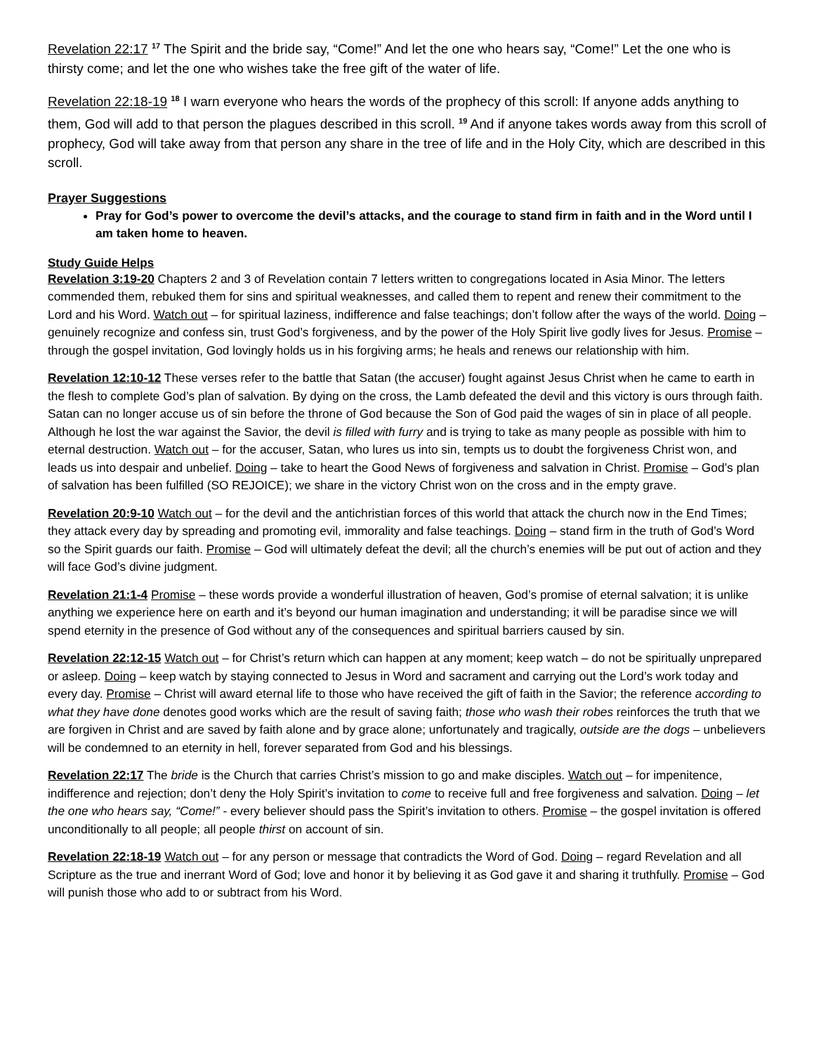Revelation 22:17 <sup>17</sup> The Spirit and the bride say, “Come!” And let the one who hears say, “Come!” Let the one who is thirsty come; and let the one who wishes take the free gift of the water of life.
Revelation 22:18-19 <sup>18</sup> I warn everyone who hears the words of the prophecy of this scroll: If anyone adds anything to them, God will add to that person the plagues described in this scroll. <sup>19</sup> And if anyone takes words away from this scroll of prophecy, God will take away from that person any share in the tree of life and in the Holy City, which are described in this scroll.
Prayer Suggestions
Pray for God’s power to overcome the devil’s attacks, and the courage to stand firm in faith and in the Word until I am taken home to heaven.
Study Guide Helps
Revelation 3:19-20 Chapters 2 and 3 of Revelation contain 7 letters written to congregations located in Asia Minor. The letters commended them, rebuked them for sins and spiritual weaknesses, and called them to repent and renew their commitment to the Lord and his Word. Watch out – for spiritual laziness, indifference and false teachings; don’t follow after the ways of the world. Doing – genuinely recognize and confess sin, trust God’s forgiveness, and by the power of the Holy Spirit live godly lives for Jesus. Promise – through the gospel invitation, God lovingly holds us in his forgiving arms; he heals and renews our relationship with him.
Revelation 12:10-12 These verses refer to the battle that Satan (the accuser) fought against Jesus Christ when he came to earth in the flesh to complete God’s plan of salvation. By dying on the cross, the Lamb defeated the devil and this victory is ours through faith. Satan can no longer accuse us of sin before the throne of God because the Son of God paid the wages of sin in place of all people. Although he lost the war against the Savior, the devil is filled with furry and is trying to take as many people as possible with him to eternal destruction. Watch out – for the accuser, Satan, who lures us into sin, tempts us to doubt the forgiveness Christ won, and leads us into despair and unbelief. Doing – take to heart the Good News of forgiveness and salvation in Christ. Promise – God’s plan of salvation has been fulfilled (SO REJOICE); we share in the victory Christ won on the cross and in the empty grave.
Revelation 20:9-10 Watch out – for the devil and the antichristian forces of this world that attack the church now in the End Times; they attack every day by spreading and promoting evil, immorality and false teachings. Doing – stand firm in the truth of God’s Word so the Spirit guards our faith. Promise – God will ultimately defeat the devil; all the church’s enemies will be put out of action and they will face God’s divine judgment.
Revelation 21:1-4 Promise – these words provide a wonderful illustration of heaven, God’s promise of eternal salvation; it is unlike anything we experience here on earth and it’s beyond our human imagination and understanding; it will be paradise since we will spend eternity in the presence of God without any of the consequences and spiritual barriers caused by sin.
Revelation 22:12-15 Watch out – for Christ’s return which can happen at any moment; keep watch – do not be spiritually unprepared or asleep. Doing – keep watch by staying connected to Jesus in Word and sacrament and carrying out the Lord’s work today and every day. Promise – Christ will award eternal life to those who have received the gift of faith in the Savior; the reference according to what they have done denotes good works which are the result of saving faith; those who wash their robes reinforces the truth that we are forgiven in Christ and are saved by faith alone and by grace alone; unfortunately and tragically, outside are the dogs – unbelievers will be condemned to an eternity in hell, forever separated from God and his blessings.
Revelation 22:17 The bride is the Church that carries Christ’s mission to go and make disciples. Watch out – for impenitence, indifference and rejection; don’t deny the Holy Spirit’s invitation to come to receive full and free forgiveness and salvation. Doing – let the one who hears say, “Come!” - every believer should pass the Spirit’s invitation to others. Promise – the gospel invitation is offered unconditionally to all people; all people thirst on account of sin.
Revelation 22:18-19 Watch out – for any person or message that contradicts the Word of God. Doing – regard Revelation and all Scripture as the true and inerrant Word of God; love and honor it by believing it as God gave it and sharing it truthfully. Promise – God will punish those who add to or subtract from his Word.